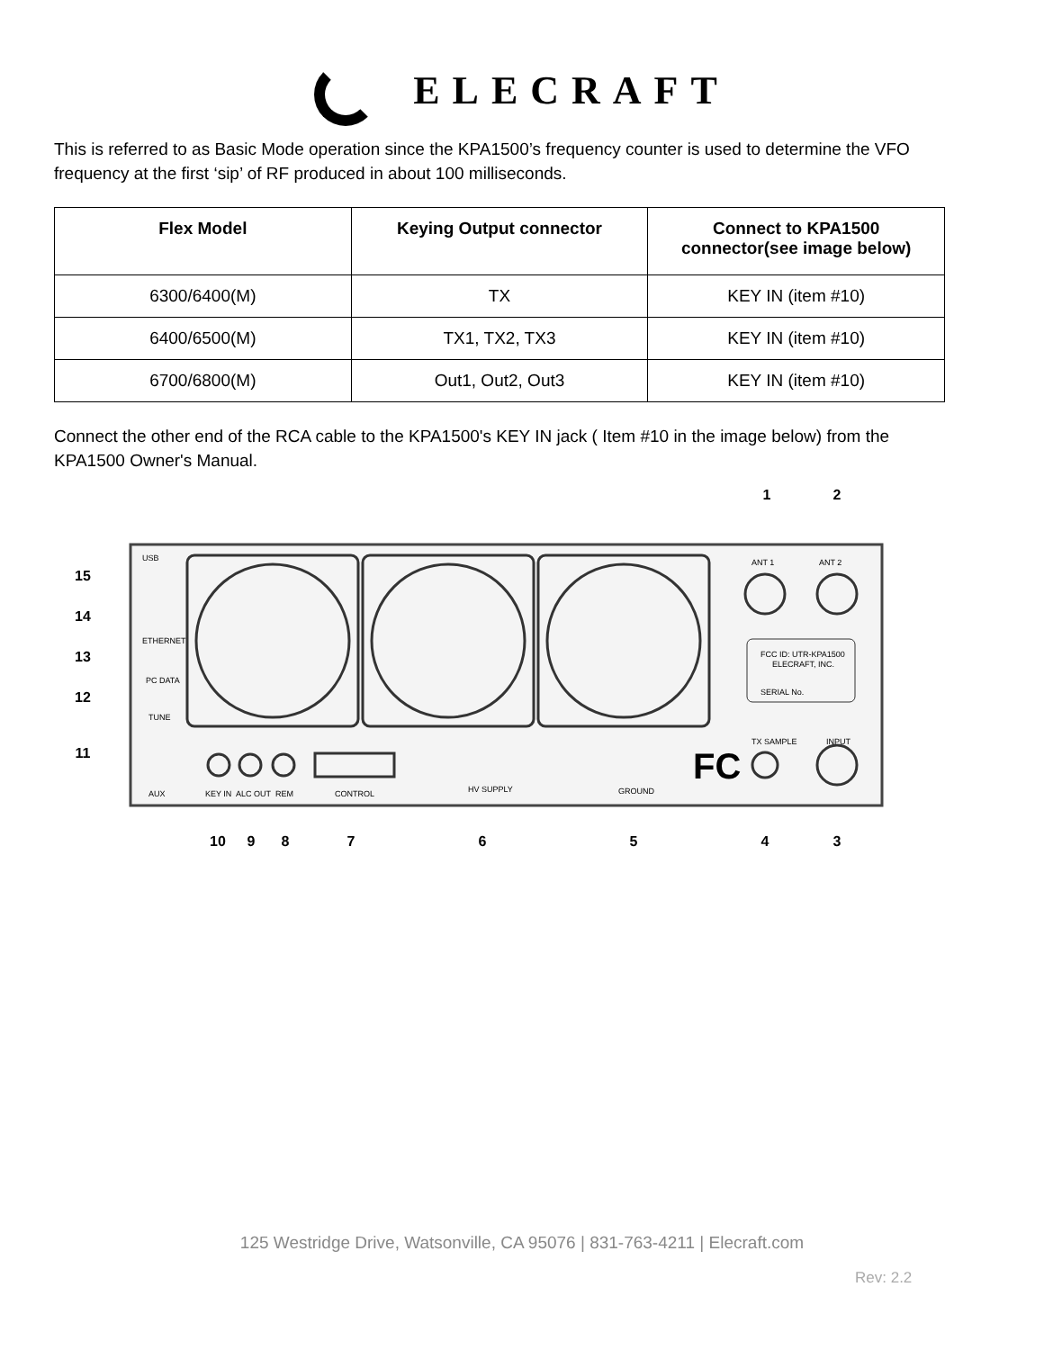ELECRAFT
This is referred to as Basic Mode operation since the KPA1500’s frequency counter is used to determine the VFO frequency at the first ‘sip’ of RF produced in about 100 milliseconds.
| Flex Model | Keying Output connector | Connect to KPA1500 connector(see image below) |
| --- | --- | --- |
| 6300/6400(M) | TX | KEY IN (item #10) |
| 6400/6500(M) | TX1, TX2, TX3 | KEY IN (item #10) |
| 6700/6800(M) | Out1, Out2, Out3 | KEY IN (item #10) |
Connect the other end of the RCA cable to the KPA1500's KEY IN jack ( Item #10 in the image below) from the KPA1500 Owner's Manual.
FCC ID: UTR-KPA1500
ELECRAFT, INC.
SERIAL No.
ANT 1
ANT 2
USB
ETHERNET
PC DATA
TUNE
AUX
KEY IN
ALC OUT
REM
CONTROL
HV SUPPLY
GROUND
TX SAMPLE
INPUT
FC
1
2
3
4
5
6
7
8
9
10
11
12
13
14
15
125 Westridge Drive, Watsonville, CA 95076 | 831-763-4211 | Elecraft.com
Rev: 2.2